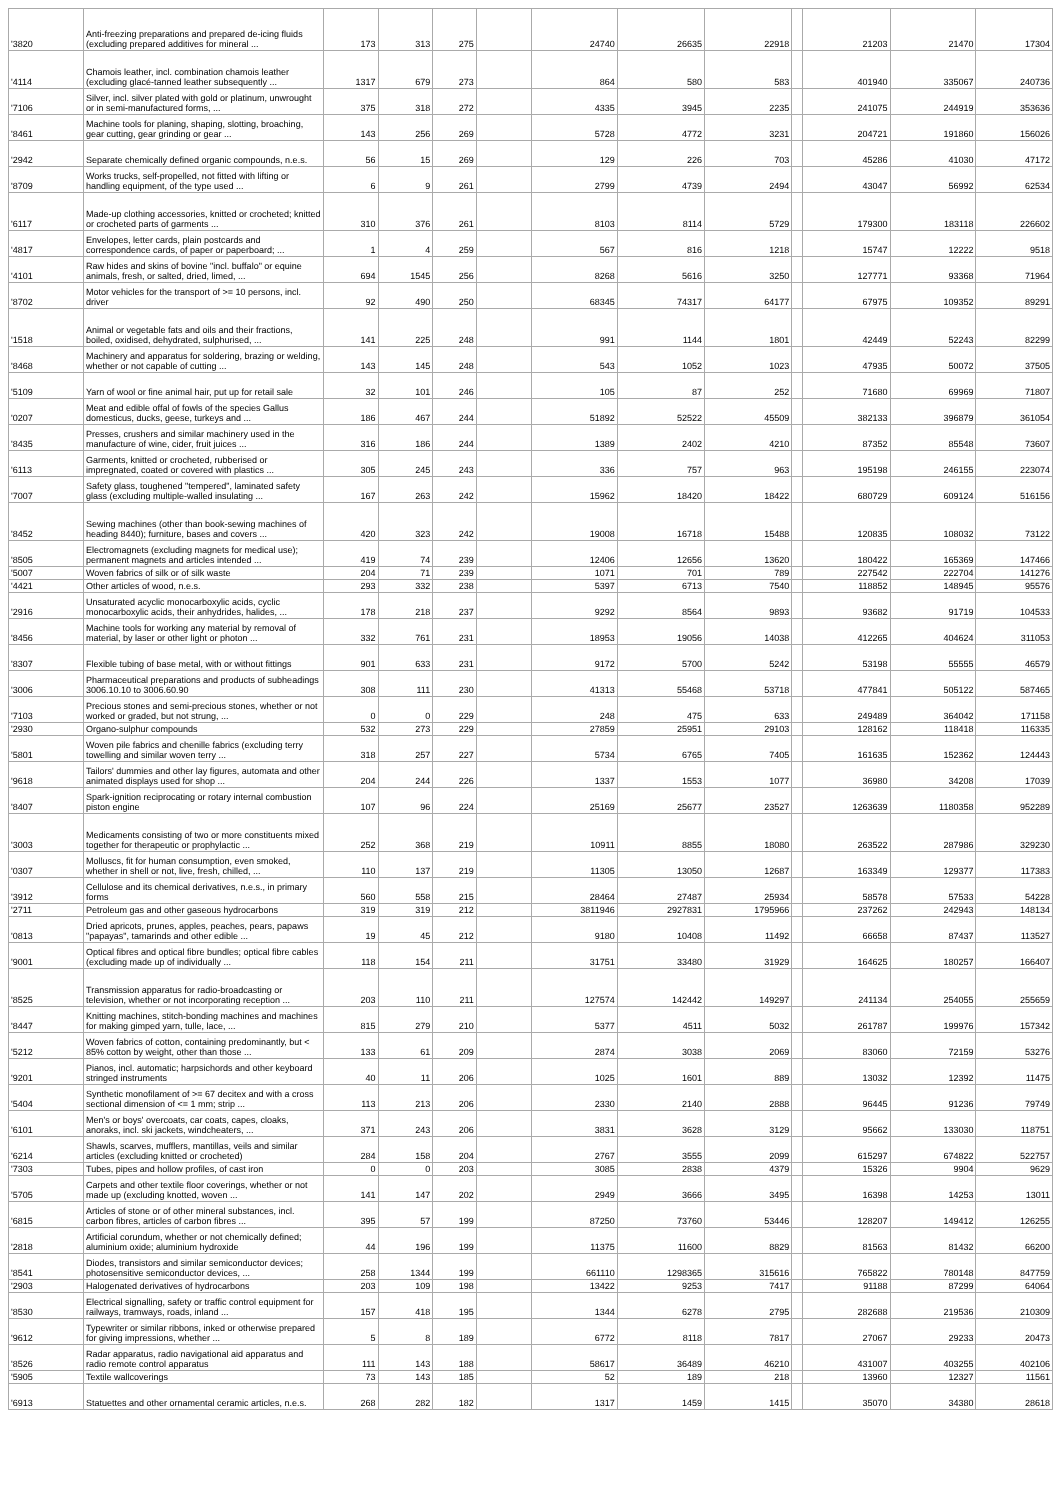| '3820 | Anti-freezing preparations and prepared de-icing fluids (excluding prepared additives for mineral ... | 173 | 313 | 275 | | 24740 | 26635 | 22918 | | 21203 | 21470 | 17304 |
| '4114 | Chamois leather, incl. combination chamois leather (excluding glacé-tanned leather subsequently ... | 1317 | 679 | 273 | | 864 | 580 | 583 | | 401940 | 335067 | 240736 |
| '7106 | Silver, incl. silver plated with gold or platinum, unwrought or in semi-manufactured forms, ... | 375 | 318 | 272 | | 4335 | 3945 | 2235 | | 241075 | 244919 | 353636 |
| '8461 | Machine tools for planing, shaping, slotting, broaching, gear cutting, gear grinding or gear ... | 143 | 256 | 269 | | 5728 | 4772 | 3231 | | 204721 | 191860 | 156026 |
| '2942 | Separate chemically defined organic compounds, n.e.s. | 56 | 15 | 269 | | 129 | 226 | 703 | | 45286 | 41030 | 47172 |
| '8709 | Works trucks, self-propelled, not fitted with lifting or handling equipment, of the type used ... | 6 | 9 | 261 | | 2799 | 4739 | 2494 | | 43047 | 56992 | 62534 |
| '6117 | Made-up clothing accessories, knitted or crocheted; knitted or crocheted parts of garments ... | 310 | 376 | 261 | | 8103 | 8114 | 5729 | | 179300 | 183118 | 226602 |
| '4817 | Envelopes, letter cards, plain postcards and correspondence cards, of paper or paperboard; ... | 1 | 4 | 259 | | 567 | 816 | 1218 | | 15747 | 12222 | 9518 |
| '4101 | Raw hides and skins of bovine "incl. buffalo" or equine animals, fresh, or salted, dried, limed, ... | 694 | 1545 | 256 | | 8268 | 5616 | 3250 | | 127771 | 93368 | 71964 |
| '8702 | Motor vehicles for the transport of >= 10 persons, incl. driver | 92 | 490 | 250 | | 68345 | 74317 | 64177 | | 67975 | 109352 | 89291 |
| '1518 | Animal or vegetable fats and oils and their fractions, boiled, oxidised, dehydrated, sulphurised, ... | 141 | 225 | 248 | | 991 | 1144 | 1801 | | 42449 | 52243 | 82299 |
| '8468 | Machinery and apparatus for soldering, brazing or welding, whether or not capable of cutting ... | 143 | 145 | 248 | | 543 | 1052 | 1023 | | 47935 | 50072 | 37505 |
| '5109 | Yarn of wool or fine animal hair, put up for retail sale | 32 | 101 | 246 | | 105 | 87 | 252 | | 71680 | 69969 | 71807 |
| '0207 | Meat and edible offal of fowls of the species Gallus domesticus, ducks, geese, turkeys and ... | 186 | 467 | 244 | | 51892 | 52522 | 45509 | | 382133 | 396879 | 361054 |
| '8435 | Presses, crushers and similar machinery used in the manufacture of wine, cider, fruit juices ... | 316 | 186 | 244 | | 1389 | 2402 | 4210 | | 87352 | 85548 | 73607 |
| '6113 | Garments, knitted or crocheted, rubberised or impregnated, coated or covered with plastics ... | 305 | 245 | 243 | | 336 | 757 | 963 | | 195198 | 246155 | 223074 |
| '7007 | Safety glass, toughened "tempered", laminated safety glass (excluding multiple-walled insulating ... | 167 | 263 | 242 | | 15962 | 18420 | 18422 | | 680729 | 609124 | 516156 |
| '8452 | Sewing machines (other than book-sewing machines of heading 8440); furniture, bases and covers ... | 420 | 323 | 242 | | 19008 | 16718 | 15488 | | 120835 | 108032 | 73122 |
| '8505 | Electromagnets (excluding magnets for medical use); permanent magnets and articles intended ... | 419 | 74 | 239 | | 12406 | 12656 | 13620 | | 180422 | 165369 | 147466 |
| '5007 | Woven fabrics of silk or of silk waste | 204 | 71 | 239 | | 1071 | 701 | 789 | | 227542 | 222704 | 141276 |
| '4421 | Other articles of wood, n.e.s. | 293 | 332 | 238 | | 5397 | 6713 | 7540 | | 118852 | 148945 | 95576 |
| '2916 | Unsaturated acyclic monocarboxylic acids, cyclic monocarboxylic acids, their anhydrides, halides, ... | 178 | 218 | 237 | | 9292 | 8564 | 9893 | | 93682 | 91719 | 104533 |
| '8456 | Machine tools for working any material by removal of material, by laser or other light or photon ... | 332 | 761 | 231 | | 18953 | 19056 | 14038 | | 412265 | 404624 | 311053 |
| '8307 | Flexible tubing of base metal, with or without fittings | 901 | 633 | 231 | | 9172 | 5700 | 5242 | | 53198 | 55555 | 46579 |
| '3006 | Pharmaceutical preparations and products of subheadings 3006.10.10 to 3006.60.90 | 308 | 111 | 230 | | 41313 | 55468 | 53718 | | 477841 | 505122 | 587465 |
| '7103 | Precious stones and semi-precious stones, whether or not worked or graded, but not strung, ... | 0 | 0 | 229 | | 248 | 475 | 633 | | 249489 | 364042 | 171158 |
| '2930 | Organo-sulphur compounds | 532 | 273 | 229 | | 27859 | 25951 | 29103 | | 128162 | 118418 | 116335 |
| '5801 | Woven pile fabrics and chenille fabrics (excluding terry towelling and similar woven terry ... | 318 | 257 | 227 | | 5734 | 6765 | 7405 | | 161635 | 152362 | 124443 |
| '9618 | Tailors' dummies and other lay figures, automata and other animated displays used for shop ... | 204 | 244 | 226 | | 1337 | 1553 | 1077 | | 36980 | 34208 | 17039 |
| '8407 | Spark-ignition reciprocating or rotary internal combustion piston engine | 107 | 96 | 224 | | 25169 | 25677 | 23527 | | 1263639 | 1180358 | 952289 |
| '3003 | Medicaments consisting of two or more constituents mixed together for therapeutic or prophylactic ... | 252 | 368 | 219 | | 10911 | 8855 | 18080 | | 263522 | 287986 | 329230 |
| '0307 | Molluscs, fit for human consumption, even smoked, whether in shell or not, live, fresh, chilled, ... | 110 | 137 | 219 | | 11305 | 13050 | 12687 | | 163349 | 129377 | 117383 |
| '3912 | Cellulose and its chemical derivatives, n.e.s., in primary forms | 560 | 558 | 215 | | 28464 | 27487 | 25934 | | 58578 | 57533 | 54228 |
| '2711 | Petroleum gas and other gaseous hydrocarbons | 319 | 319 | 212 | | 3811946 | 2927831 | 1795966 | | 237262 | 242943 | 148134 |
| '0813 | Dried apricots, prunes, apples, peaches, pears, papaws "papayas", tamarinds and other edible ... | 19 | 45 | 212 | | 9180 | 10408 | 11492 | | 66658 | 87437 | 113527 |
| '9001 | Optical fibres and optical fibre bundles; optical fibre cables (excluding made up of individually ... | 118 | 154 | 211 | | 31751 | 33480 | 31929 | | 164625 | 180257 | 166407 |
| '8525 | Transmission apparatus for radio-broadcasting or television, whether or not incorporating reception ... | 203 | 110 | 211 | | 127574 | 142442 | 149297 | | 241134 | 254055 | 255659 |
| '8447 | Knitting machines, stitch-bonding machines and machines for making gimped yarn, tulle, lace, ... | 815 | 279 | 210 | | 5377 | 4511 | 5032 | | 261787 | 199976 | 157342 |
| '5212 | Woven fabrics of cotton, containing predominantly, but < 85% cotton by weight, other than those ... | 133 | 61 | 209 | | 2874 | 3038 | 2069 | | 83060 | 72159 | 53276 |
| '9201 | Pianos, incl. automatic; harpsichords and other keyboard stringed instruments | 40 | 11 | 206 | | 1025 | 1601 | 889 | | 13032 | 12392 | 11475 |
| '5404 | Synthetic monofilament of >= 67 decitex and with a cross sectional dimension of <= 1 mm; strip ... | 113 | 213 | 206 | | 2330 | 2140 | 2888 | | 96445 | 91236 | 79749 |
| '6101 | Men's or boys' overcoats, car coats, capes, cloaks, anoraks, incl. ski jackets, windcheaters, ... | 371 | 243 | 206 | | 3831 | 3628 | 3129 | | 95662 | 133030 | 118751 |
| '6214 | Shawls, scarves, mufflers, mantillas, veils and similar articles (excluding knitted or crocheted) | 284 | 158 | 204 | | 2767 | 3555 | 2099 | | 615297 | 674822 | 522757 |
| '7303 | Tubes, pipes and hollow profiles, of cast iron | 0 | 0 | 203 | | 3085 | 2838 | 4379 | | 15326 | 9904 | 9629 |
| '5705 | Carpets and other textile floor coverings, whether or not made up (excluding knotted, woven ... | 141 | 147 | 202 | | 2949 | 3666 | 3495 | | 16398 | 14253 | 13011 |
| '6815 | Articles of stone or of other mineral substances, incl. carbon fibres, articles of carbon fibres ... | 395 | 57 | 199 | | 87250 | 73760 | 53446 | | 128207 | 149412 | 126255 |
| '2818 | Artificial corundum, whether or not chemically defined; aluminium oxide; aluminium hydroxide | 44 | 196 | 199 | | 11375 | 11600 | 8829 | | 81563 | 81432 | 66200 |
| '8541 | Diodes, transistors and similar semiconductor devices; photosensitive semiconductor devices, ... | 258 | 1344 | 199 | | 661110 | 1298365 | 315616 | | 765822 | 780148 | 847759 |
| '2903 | Halogenated derivatives of hydrocarbons | 203 | 109 | 198 | | 13422 | 9253 | 7417 | | 91188 | 87299 | 64064 |
| '8530 | Electrical signalling, safety or traffic control equipment for railways, tramways, roads, inland ... | 157 | 418 | 195 | | 1344 | 6278 | 2795 | | 282688 | 219536 | 210309 |
| '9612 | Typewriter or similar ribbons, inked or otherwise prepared for giving impressions, whether ... | 5 | 8 | 189 | | 6772 | 8118 | 7817 | | 27067 | 29233 | 20473 |
| '8526 | Radar apparatus, radio navigational aid apparatus and radio remote control apparatus | 111 | 143 | 188 | | 58617 | 36489 | 46210 | | 431007 | 403255 | 402106 |
| '5905 | Textile wallcoverings | 73 | 143 | 185 | | 52 | 189 | 218 | | 13960 | 12327 | 11561 |
| '6913 | Statuettes and other ornamental ceramic articles, n.e.s. | 268 | 282 | 182 | | 1317 | 1459 | 1415 | | 35070 | 34380 | 28618 |